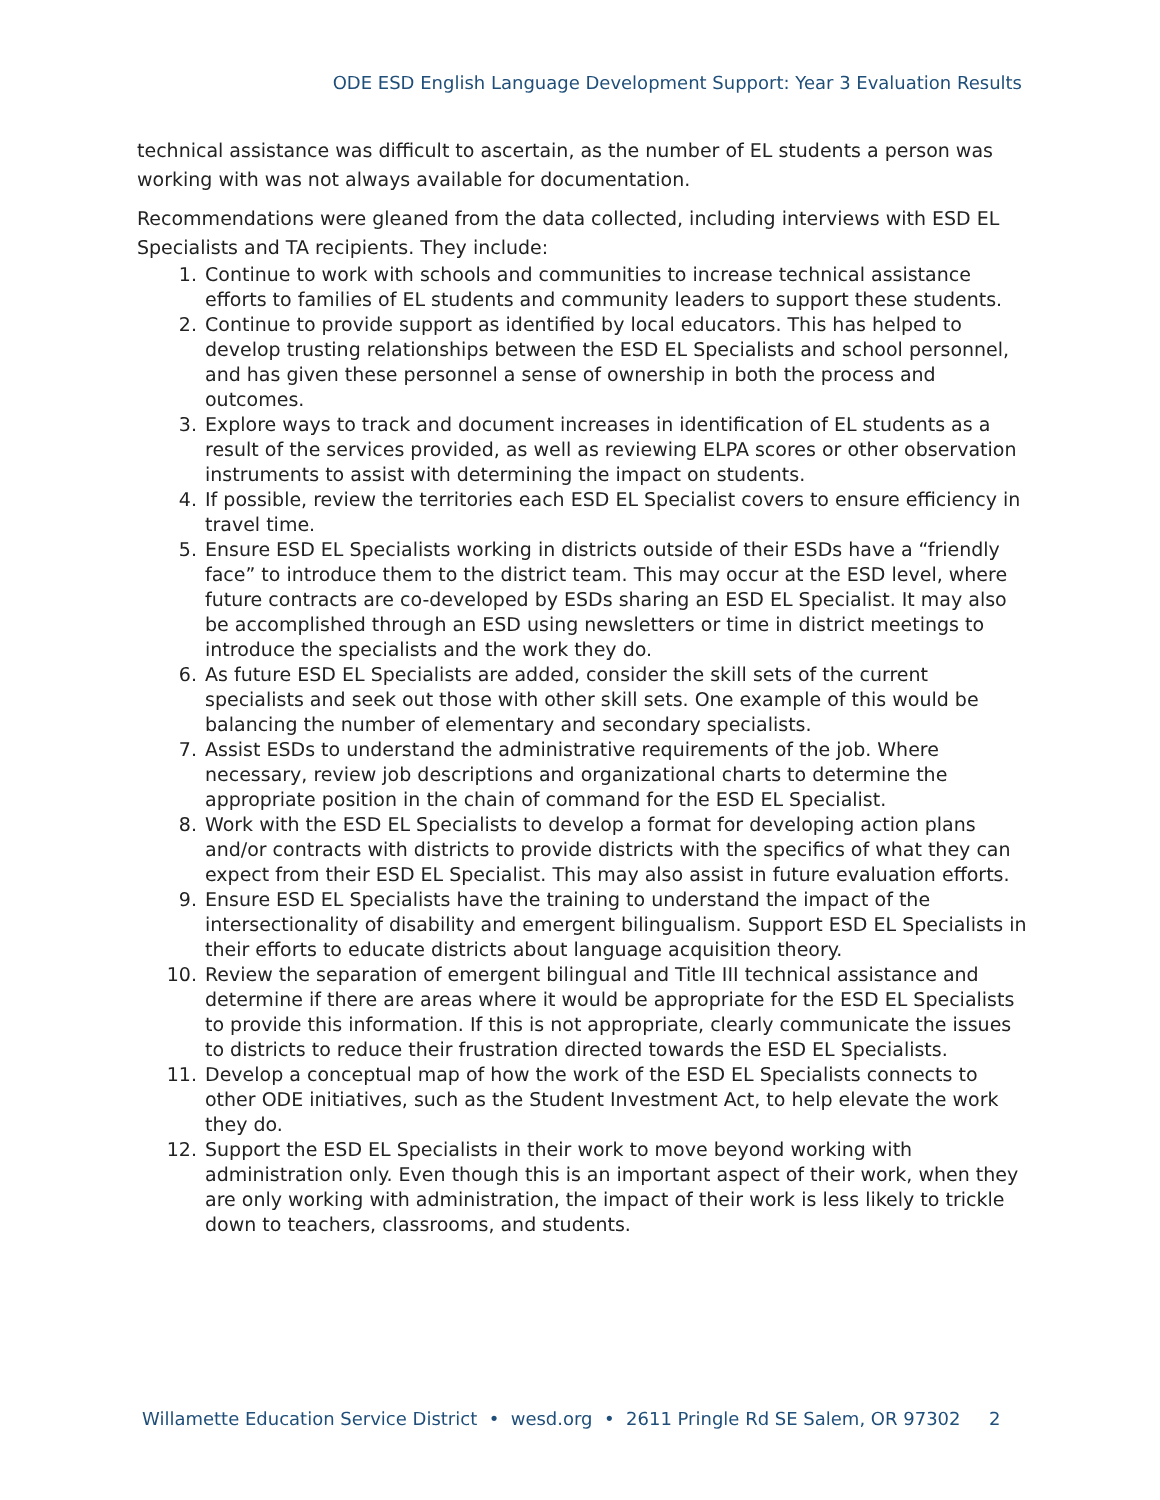ODE ESD English Language Development Support: Year 3 Evaluation Results
technical assistance was difficult to ascertain, as the number of EL students a person was working with was not always available for documentation.
Recommendations were gleaned from the data collected, including interviews with ESD EL Specialists and TA recipients. They include:
1. Continue to work with schools and communities to increase technical assistance efforts to families of EL students and community leaders to support these students.
2. Continue to provide support as identified by local educators. This has helped to develop trusting relationships between the ESD EL Specialists and school personnel, and has given these personnel a sense of ownership in both the process and outcomes.
3. Explore ways to track and document increases in identification of EL students as a result of the services provided, as well as reviewing ELPA scores or other observation instruments to assist with determining the impact on students.
4. If possible, review the territories each ESD EL Specialist covers to ensure efficiency in travel time.
5. Ensure ESD EL Specialists working in districts outside of their ESDs have a “friendly face” to introduce them to the district team. This may occur at the ESD level, where future contracts are co-developed by ESDs sharing an ESD EL Specialist. It may also be accomplished through an ESD using newsletters or time in district meetings to introduce the specialists and the work they do.
6. As future ESD EL Specialists are added, consider the skill sets of the current specialists and seek out those with other skill sets. One example of this would be balancing the number of elementary and secondary specialists.
7. Assist ESDs to understand the administrative requirements of the job. Where necessary, review job descriptions and organizational charts to determine the appropriate position in the chain of command for the ESD EL Specialist.
8. Work with the ESD EL Specialists to develop a format for developing action plans and/or contracts with districts to provide districts with the specifics of what they can expect from their ESD EL Specialist. This may also assist in future evaluation efforts.
9. Ensure ESD EL Specialists have the training to understand the impact of the intersectionality of disability and emergent bilingualism. Support ESD EL Specialists in their efforts to educate districts about language acquisition theory.
10. Review the separation of emergent bilingual and Title III technical assistance and determine if there are areas where it would be appropriate for the ESD EL Specialists to provide this information. If this is not appropriate, clearly communicate the issues to districts to reduce their frustration directed towards the ESD EL Specialists.
11. Develop a conceptual map of how the work of the ESD EL Specialists connects to other ODE initiatives, such as the Student Investment Act, to help elevate the work they do.
12. Support the ESD EL Specialists in their work to move beyond working with administration only. Even though this is an important aspect of their work, when they are only working with administration, the impact of their work is less likely to trickle down to teachers, classrooms, and students.
Willamette Education Service District • wesd.org • 2611 Pringle Rd SE Salem, OR 97302 2